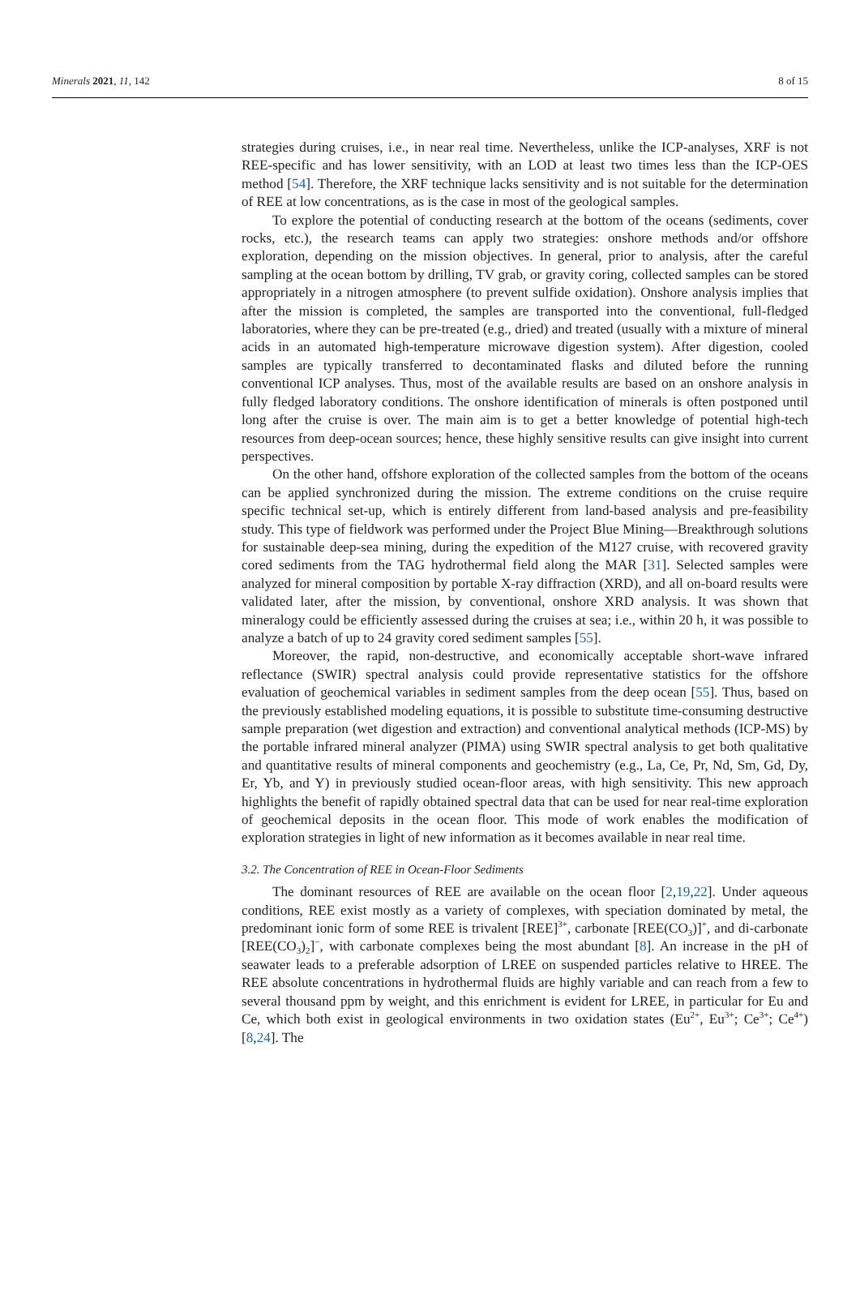Minerals 2021, 11, 142 8 of 15
strategies during cruises, i.e., in near real time. Nevertheless, unlike the ICP-analyses, XRF is not REE-specific and has lower sensitivity, with an LOD at least two times less than the ICP-OES method [54]. Therefore, the XRF technique lacks sensitivity and is not suitable for the determination of REE at low concentrations, as is the case in most of the geological samples.
To explore the potential of conducting research at the bottom of the oceans (sediments, cover rocks, etc.), the research teams can apply two strategies: onshore methods and/or offshore exploration, depending on the mission objectives. In general, prior to analysis, after the careful sampling at the ocean bottom by drilling, TV grab, or gravity coring, collected samples can be stored appropriately in a nitrogen atmosphere (to prevent sulfide oxidation). Onshore analysis implies that after the mission is completed, the samples are transported into the conventional, full-fledged laboratories, where they can be pre-treated (e.g., dried) and treated (usually with a mixture of mineral acids in an automated high-temperature microwave digestion system). After digestion, cooled samples are typically transferred to decontaminated flasks and diluted before the running conventional ICP analyses. Thus, most of the available results are based on an onshore analysis in fully fledged laboratory conditions. The onshore identification of minerals is often postponed until long after the cruise is over. The main aim is to get a better knowledge of potential high-tech resources from deep-ocean sources; hence, these highly sensitive results can give insight into current perspectives.
On the other hand, offshore exploration of the collected samples from the bottom of the oceans can be applied synchronized during the mission. The extreme conditions on the cruise require specific technical set-up, which is entirely different from land-based analysis and pre-feasibility study. This type of fieldwork was performed under the Project Blue Mining—Breakthrough solutions for sustainable deep-sea mining, during the expedition of the M127 cruise, with recovered gravity cored sediments from the TAG hydrothermal field along the MAR [31]. Selected samples were analyzed for mineral composition by portable X-ray diffraction (XRD), and all on-board results were validated later, after the mission, by conventional, onshore XRD analysis. It was shown that mineralogy could be efficiently assessed during the cruises at sea; i.e., within 20 h, it was possible to analyze a batch of up to 24 gravity cored sediment samples [55].
Moreover, the rapid, non-destructive, and economically acceptable short-wave infrared reflectance (SWIR) spectral analysis could provide representative statistics for the offshore evaluation of geochemical variables in sediment samples from the deep ocean [55]. Thus, based on the previously established modeling equations, it is possible to substitute time-consuming destructive sample preparation (wet digestion and extraction) and conventional analytical methods (ICP-MS) by the portable infrared mineral analyzer (PIMA) using SWIR spectral analysis to get both qualitative and quantitative results of mineral components and geochemistry (e.g., La, Ce, Pr, Nd, Sm, Gd, Dy, Er, Yb, and Y) in previously studied ocean-floor areas, with high sensitivity. This new approach highlights the benefit of rapidly obtained spectral data that can be used for near real-time exploration of geochemical deposits in the ocean floor. This mode of work enables the modification of exploration strategies in light of new information as it becomes available in near real time.
3.2. The Concentration of REE in Ocean-Floor Sediments
The dominant resources of REE are available on the ocean floor [2,19,22]. Under aqueous conditions, REE exist mostly as a variety of complexes, with speciation dominated by metal, the predominant ionic form of some REE is trivalent [REE]<sup>3+</sup>, carbonate [REE(CO<sub>3</sub>)]<sup>+</sup>, and di-carbonate [REE(CO<sub>3</sub>)<sub>2</sub>]<sup>−</sup>, with carbonate complexes being the most abundant [8]. An increase in the pH of seawater leads to a preferable adsorption of LREE on suspended particles relative to HREE. The REE absolute concentrations in hydrothermal fluids are highly variable and can reach from a few to several thousand ppm by weight, and this enrichment is evident for LREE, in particular for Eu and Ce, which both exist in geological environments in two oxidation states (Eu<sup>2+</sup>, Eu<sup>3+</sup>; Ce<sup>3+</sup>; Ce<sup>4+</sup>) [8,24]. The